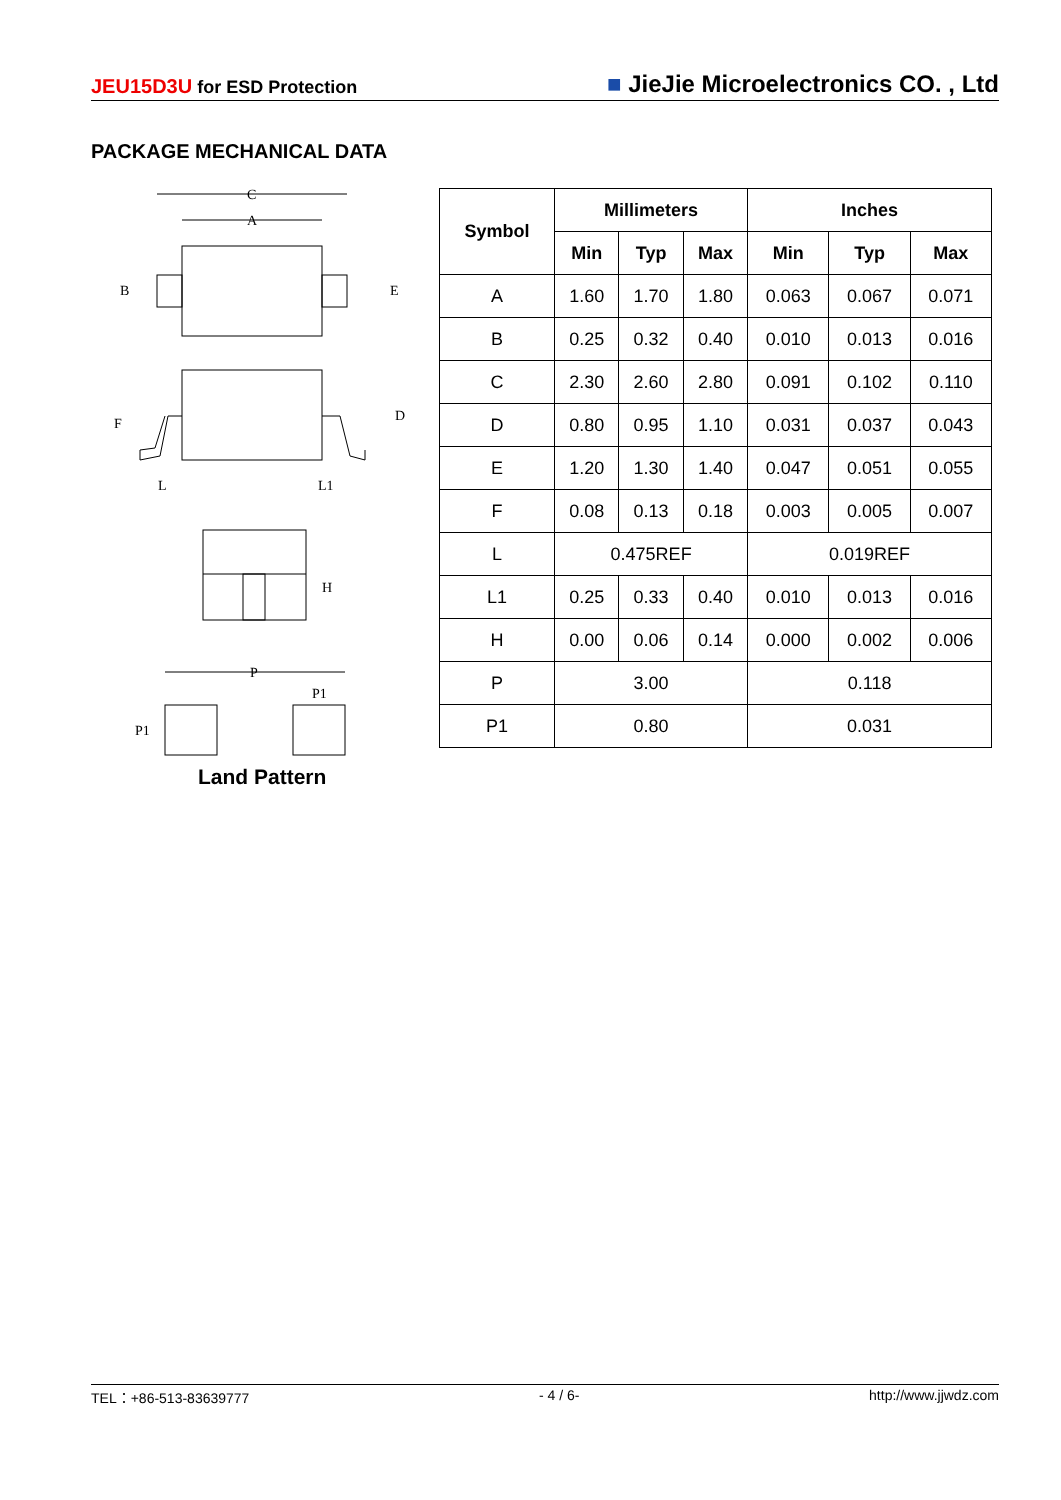JEU15D3U for ESD Protection
■ JieJie Microelectronics CO. , Ltd
PACKAGE MECHANICAL DATA
C
A
B
E
D
F
L
L1
H
P
P1
P1
Land Pattern
| Symbol | Millimeters | | | Inches | | |
| --- | --- | --- | --- | --- | --- | --- |
| | Min | Typ | Max | Min | Typ | Max |
| A | 1.60 | 1.70 | 1.80 | 0.063 | 0.067 | 0.071 |
| B | 0.25 | 0.32 | 0.40 | 0.010 | 0.013 | 0.016 |
| C | 2.30 | 2.60 | 2.80 | 0.091 | 0.102 | 0.110 |
| D | 0.80 | 0.95 | 1.10 | 0.031 | 0.037 | 0.043 |
| E | 1.20 | 1.30 | 1.40 | 0.047 | 0.051 | 0.055 |
| F | 0.08 | 0.13 | 0.18 | 0.003 | 0.005 | 0.007 |
| L | 0.475REF | | | 0.019REF | | |
| L1 | 0.25 | 0.33 | 0.40 | 0.010 | 0.013 | 0.016 |
| H | 0.00 | 0.06 | 0.14 | 0.000 | 0.002 | 0.006 |
| P | 3.00 | | | 0.118 | | |
| P1 | 0.80 | | | 0.031 | | |
TEL：+86-513-83639777 - 4 / 6- http://www.jjwdz.com